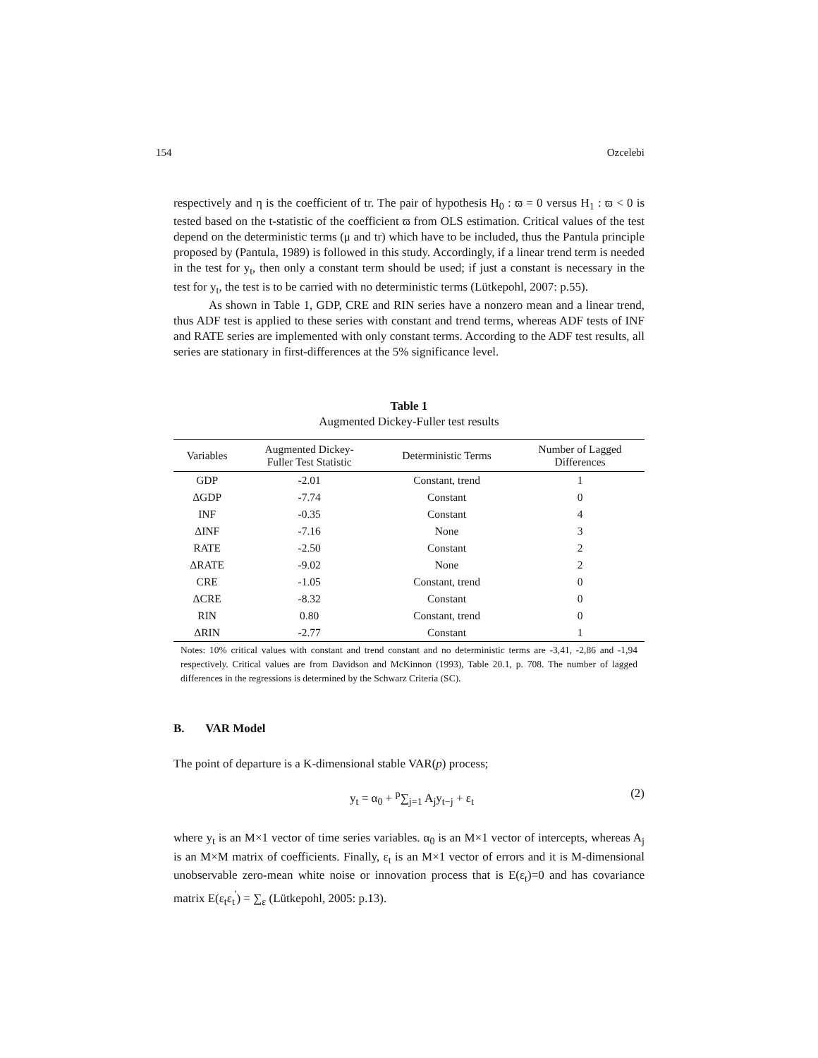154 Ozcelebi
respectively and η is the coefficient of tr. The pair of hypothesis H<sub>0</sub> : ϖ = 0 versus H<sub>1</sub> : ϖ < 0 is tested based on the t-statistic of the coefficient ϖ from OLS estimation. Critical values of the test depend on the deterministic terms (μ and tr) which have to be included, thus the Pantula principle proposed by (Pantula, 1989) is followed in this study. Accordingly, if a linear trend term is needed in the test for y<sub>t</sub>, then only a constant term should be used; if just a constant is necessary in the test for y<sub>t</sub>, the test is to be carried with no deterministic terms (Lütkepohl, 2007: p.55).
As shown in Table 1, GDP, CRE and RIN series have a nonzero mean and a linear trend, thus ADF test is applied to these series with constant and trend terms, whereas ADF tests of INF and RATE series are implemented with only constant terms. According to the ADF test results, all series are stationary in first-differences at the 5% significance level.
Table 1
Augmented Dickey-Fuller test results
| Variables | Augmented Dickey- Fuller Test Statistic | Deterministic Terms | Number of Lagged Differences |
| --- | --- | --- | --- |
| GDP | -2.01 | Constant, trend | 1 |
| ΔGDP | -7.74 | Constant | 0 |
| INF | -0.35 | Constant | 4 |
| ΔINF | -7.16 | None | 3 |
| RATE | -2.50 | Constant | 2 |
| ΔRATE | -9.02 | None | 2 |
| CRE | -1.05 | Constant, trend | 0 |
| ΔCRE | -8.32 | Constant | 0 |
| RIN | 0.80 | Constant, trend | 0 |
| ΔRIN | -2.77 | Constant | 1 |
Notes: 10% critical values with constant and trend constant and no deterministic terms are -3,41, -2,86 and -1,94 respectively. Critical values are from Davidson and McKinnon (1993), Table 20.1, p. 708. The number of lagged differences in the regressions is determined by the Schwarz Criteria (SC).
B. VAR Model
The point of departure is a K-dimensional stable VAR(p) process;
y<sub>t</sub> = α<sub>0</sub> + <sup>p</sup>∑<sub>j=1</sub> A<sub>j</sub>y<sub>t−j</sub> + ε<sub>t</sub> (2)
where y<sub>t</sub> is an M×1 vector of time series variables. α<sub>0</sub> is an M×1 vector of intercepts, whereas A<sub>j</sub> is an M×M matrix of coefficients. Finally, ε<sub>t</sub> is an M×1 vector of errors and it is M-dimensional unobservable zero-mean white noise or innovation process that is E(ε<sub>t</sub>)=0 and has covariance matrix E(ε<sub>t</sub>ε<sub>t</sub><sup>'</sup>) = ∑<sub>ε</sub> (Lütkepohl, 2005: p.13).